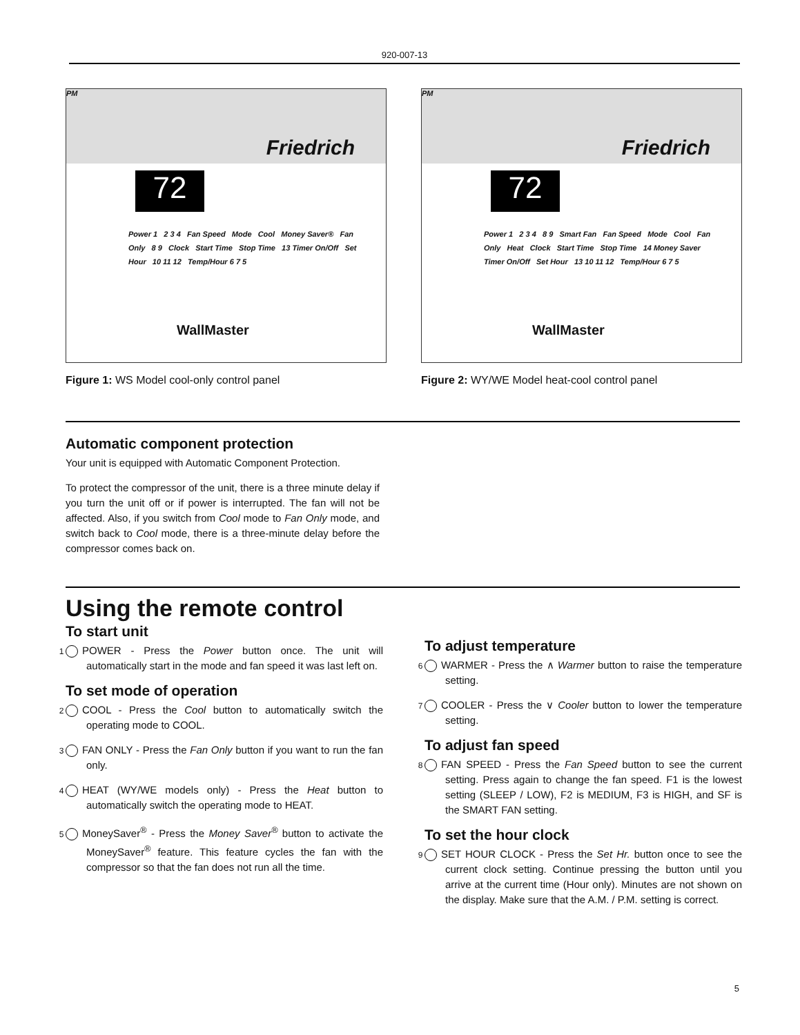920-007-13
Friedrich
PM
72
Power 1 2 3 4 Fan Speed Mode Cool Money Saver® Fan Only 8 9 Clock Start Time Stop Time 13 Timer On/Off Set Hour 10 11 12 Temp/Hour 6 7 5
WallMaster
Figure 1: WS Model cool-only control panel
Friedrich
PM
72
Power 1 2 3 4 8 9 Smart Fan Fan Speed Mode Cool Fan Only Heat Clock Start Time Stop Time 14 Money Saver Timer On/Off Set Hour 13 10 11 12 Temp/Hour 6 7 5
WallMaster
Figure 2: WY/WE Model heat-cool control panel
Automatic component protection
Your unit is equipped with Automatic Component Protection.
To protect the compressor of the unit, there is a three minute delay if you turn the unit off or if power is interrupted. The fan will not be affected. Also, if you switch from Cool mode to Fan Only mode, and switch back to Cool mode, there is a three-minute delay before the compressor comes back on.
Using the remote control
To start unit
1 POWER - Press the Power button once. The unit will automatically start in the mode and fan speed it was last left on.
To set mode of operation
2 COOL - Press the Cool button to automatically switch the operating mode to COOL.
3 FAN ONLY - Press the Fan Only button if you want to run the fan only.
4 HEAT (WY/WE models only) - Press the Heat button to automatically switch the operating mode to HEAT.
5 MoneySaver<sup>®</sup> - Press the Money Saver<sup>®</sup> button to activate the MoneySaver<sup>®</sup> feature. This feature cycles the fan with the compressor so that the fan does not run all the time.
To adjust temperature
6 WARMER - Press the ∧ Warmer button to raise the temperature setting.
7 COOLER - Press the ∨ Cooler button to lower the temperature setting.
To adjust fan speed
8 FAN SPEED - Press the Fan Speed button to see the current setting. Press again to change the fan speed. F1 is the lowest setting (SLEEP / LOW), F2 is MEDIUM, F3 is HIGH, and SF is the SMART FAN setting.
To set the hour clock
9 SET HOUR CLOCK - Press the Set Hr. button once to see the current clock setting. Continue pressing the button until you arrive at the current time (Hour only). Minutes are not shown on the display. Make sure that the A.M. / P.M. setting is correct.
5